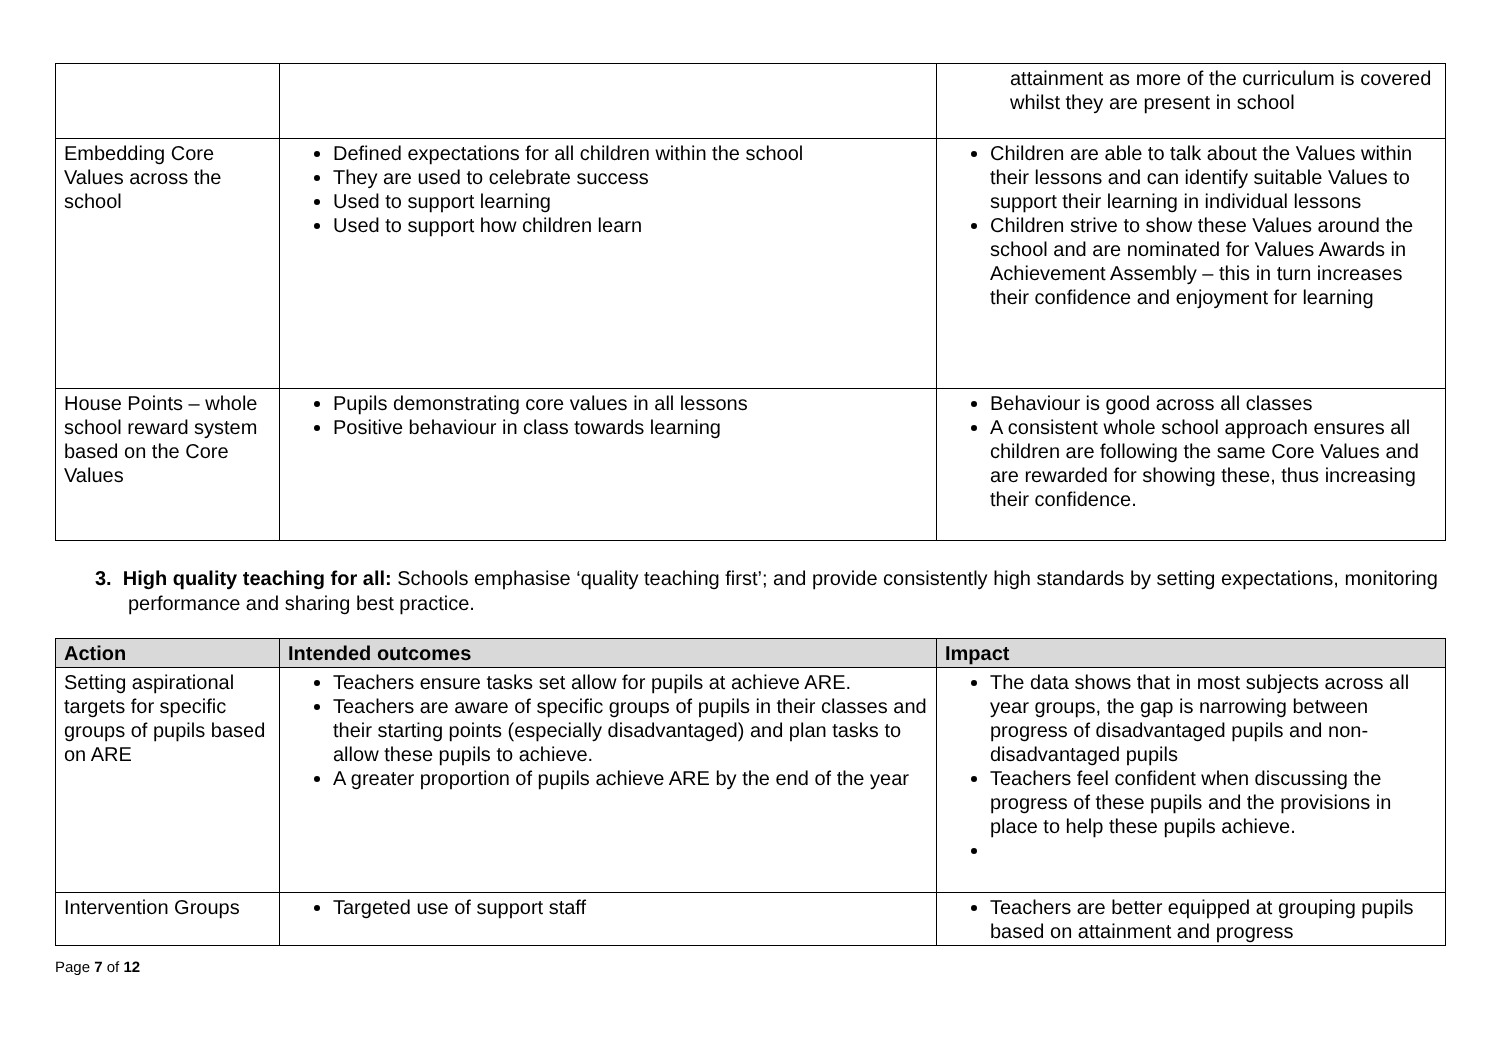| | | attainment as more of the curriculum is covered whilst they are present in school |
| Embedding Core Values across the school | Defined expectations for all children within the school They are used to celebrate success Used to support learning Used to support how children learn | Children are able to talk about the Values within their lessons and can identify suitable Values to support their learning in individual lessons Children strive to show these Values around the school and are nominated for Values Awards in Achievement Assembly – this in turn increases their confidence and enjoyment for learning |
| House Points – whole school reward system based on the Core Values | Pupils demonstrating core values in all lessons Positive behaviour in class towards learning | Behaviour is good across all classes A consistent whole school approach ensures all children are following the same Core Values and are rewarded for showing these, thus increasing their confidence. |
3. High quality teaching for all: Schools emphasise ‘quality teaching first’; and provide consistently high standards by setting expectations, monitoring performance and sharing best practice.
| Action | Intended outcomes | Impact |
| --- | --- | --- |
| Setting aspirational targets for specific groups of pupils based on ARE | Teachers ensure tasks set allow for pupils at achieve ARE. Teachers are aware of specific groups of pupils in their classes and their starting points (especially disadvantaged) and plan tasks to allow these pupils to achieve. A greater proportion of pupils achieve ARE by the end of the year | The data shows that in most subjects across all year groups, the gap is narrowing between progress of disadvantaged pupils and non-disadvantaged pupils Teachers feel confident when discussing the progress of these pupils and the provisions in place to help these pupils achieve. |
| Intervention Groups | Targeted use of support staff | Teachers are better equipped at grouping pupils based on attainment and progress |
Page 7 of 12